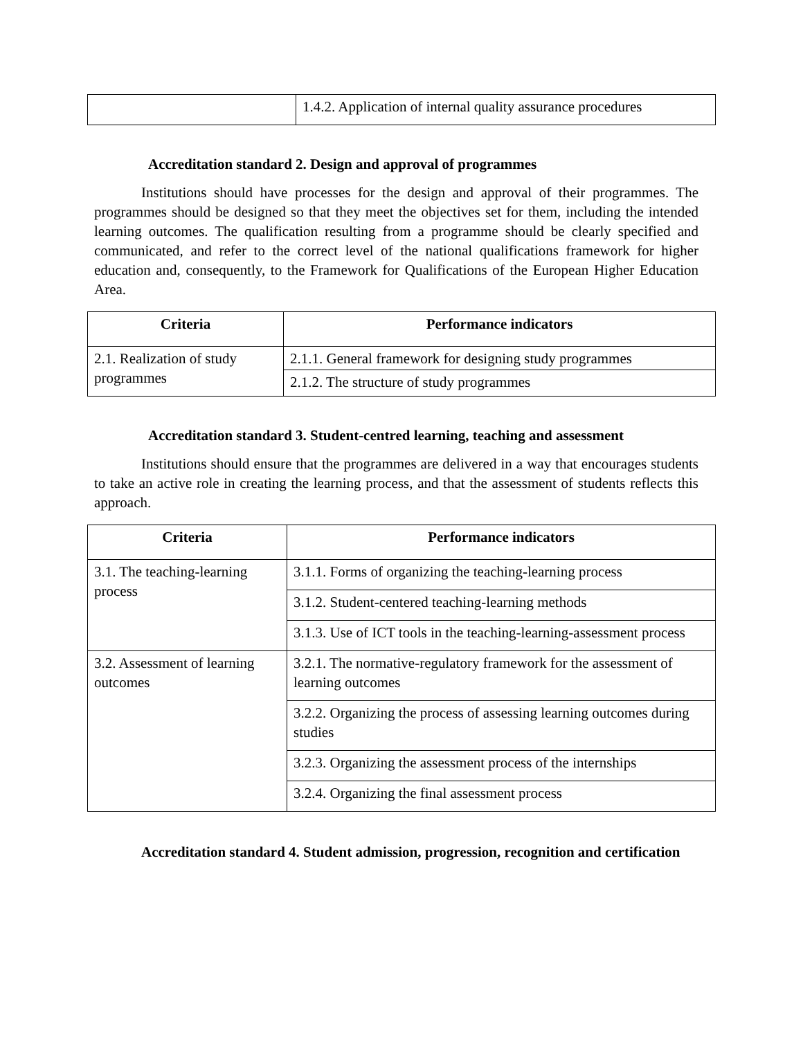| | 1.4.2. Application of internal quality assurance procedures |
Accreditation standard 2. Design and approval of programmes
Institutions should have processes for the design and approval of their programmes. The programmes should be designed so that they meet the objectives set for them, including the intended learning outcomes. The qualification resulting from a programme should be clearly specified and communicated, and refer to the correct level of the national qualifications framework for higher education and, consequently, to the Framework for Qualifications of the European Higher Education Area.
| Criteria | Performance indicators |
| --- | --- |
| 2.1. Realization of study programmes | 2.1.1. General framework for designing study programmes |
| | 2.1.2. The structure of study programmes |
Accreditation standard 3. Student-centred learning, teaching and assessment
Institutions should ensure that the programmes are delivered in a way that encourages students to take an active role in creating the learning process, and that the assessment of students reflects this approach.
| Criteria | Performance indicators |
| --- | --- |
| 3.1. The teaching-learning process | 3.1.1. Forms of organizing the teaching-learning process |
| | 3.1.2. Student-centered teaching-learning methods |
| | 3.1.3. Use of ICT tools in the teaching-learning-assessment process |
| 3.2. Assessment of learning outcomes | 3.2.1. The normative-regulatory framework for the assessment of learning outcomes |
| | 3.2.2. Organizing the process of assessing learning outcomes during studies |
| | 3.2.3. Organizing the assessment process of the internships |
| | 3.2.4. Organizing the final assessment process |
Accreditation standard 4. Student admission, progression, recognition and certification